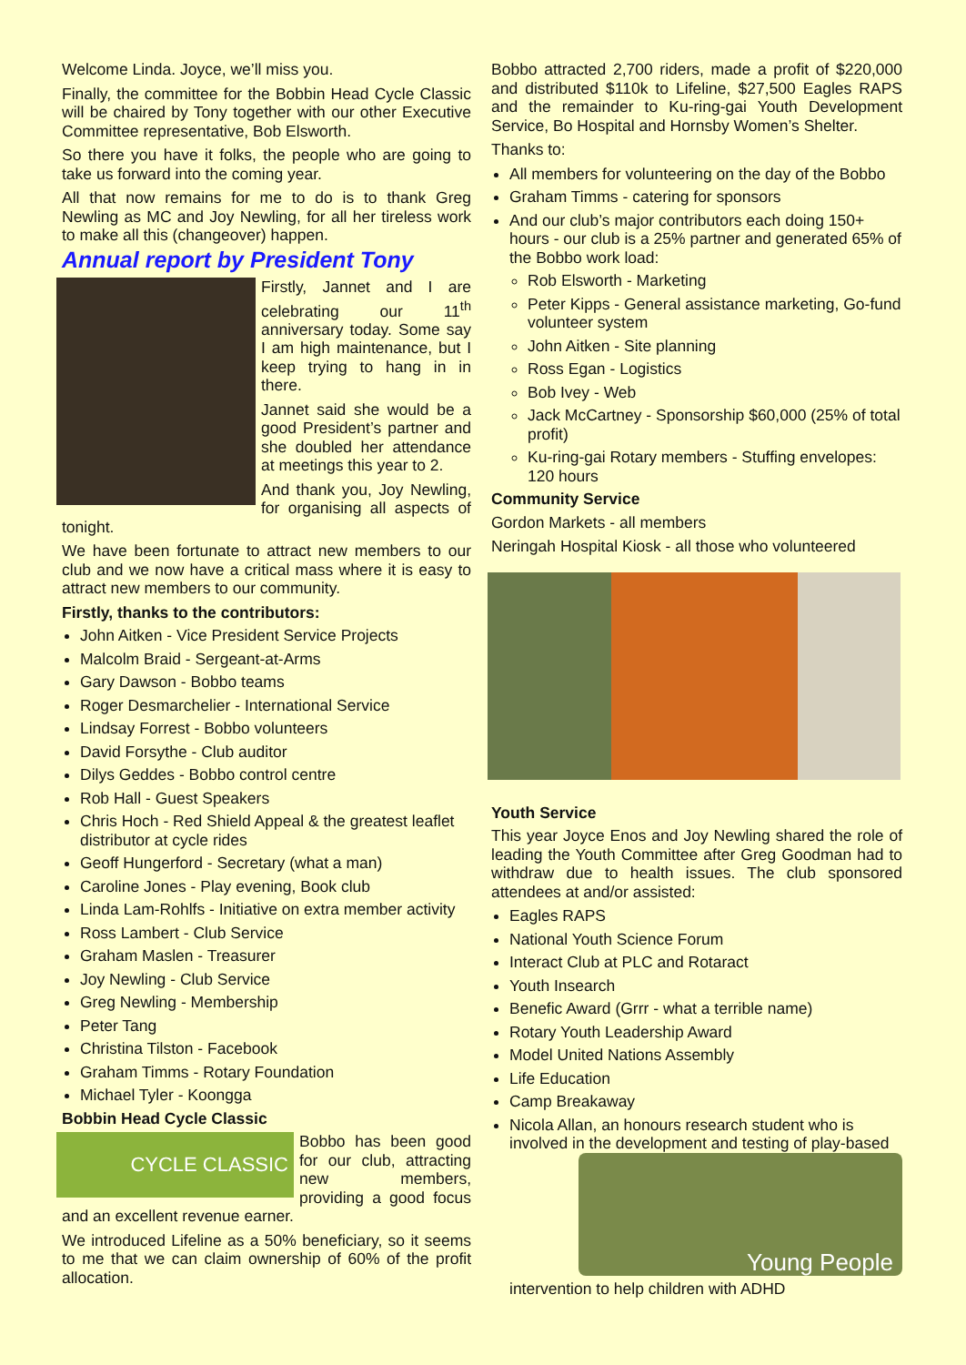Welcome Linda. Joyce, we’ll miss you.
Finally, the committee for the Bobbin Head Cycle Classic will be chaired by Tony together with our other Executive Committee representative, Bob Elsworth.
So there you have it folks, the people who are going to take us forward into the coming year.
All that now remains for me to do is to thank Greg Newling as MC and Joy Newling, for all her tireless work to make all this (changeover) happen.
Annual report by President Tony
Firstly, Jannet and I are celebrating our 11<sup>th</sup> anniversary today. Some say I am high maintenance, but I keep trying to hang in in there.
Jannet said she would be a good President’s partner and she doubled her attendance at meetings this year to 2.
And thank you, Joy Newling, for organising all aspects of tonight.
We have been fortunate to attract new members to our club and we now have a critical mass where it is easy to attract new members to our community.
Firstly, thanks to the contributors:
John Aitken - Vice President Service Projects
Malcolm Braid - Sergeant-at-Arms
Gary Dawson - Bobbo teams
Roger Desmarchelier - International Service
Lindsay Forrest - Bobbo volunteers
David Forsythe - Club auditor
Dilys Geddes - Bobbo control centre
Rob Hall - Guest Speakers
Chris Hoch - Red Shield Appeal & the greatest leaflet distributor at cycle rides
Geoff Hungerford - Secretary (what a man)
Caroline Jones - Play evening, Book club
Linda Lam-Rohlfs - Initiative on extra member activity
Ross Lambert - Club Service
Graham Maslen - Treasurer
Joy Newling - Club Service
Greg Newling - Membership
Peter Tang
Christina Tilston - Facebook
Graham Timms - Rotary Foundation
Michael Tyler - Koongga
Bobbin Head Cycle Classic
CYCLE CLASSIC
Bobbo has been good for our club, attracting new members, providing a good focus and an excellent revenue earner.
We introduced Lifeline as a 50% beneficiary, so it seems to me that we can claim ownership of 60% of the profit allocation.
Bobbo attracted 2,700 riders, made a profit of $220,000 and distributed $110k to Lifeline, $27,500 Eagles RAPS and the remainder to Ku-ring-gai Youth Development Service, Bo Hospital and Hornsby Women’s Shelter.
Thanks to:
All members for volunteering on the day of the Bobbo
Graham Timms - catering for sponsors
And our club’s major contributors each doing 150+ hours - our club is a 25% partner and generated 65% of the Bobbo work load:
Rob Elsworth - Marketing
Peter Kipps - General assistance marketing, Go-fund volunteer system
John Aitken - Site planning
Ross Egan - Logistics
Bob Ivey - Web
Jack McCartney - Sponsorship $60,000 (25% of total profit)
Ku-ring-gai Rotary members - Stuffing envelopes: 120 hours
Community Service
Gordon Markets - all members
Neringah Hospital Kiosk - all those who volunteered
Youth Service
This year Joyce Enos and Joy Newling shared the role of leading the Youth Committee after Greg Goodman had to withdraw due to health issues. The club sponsored attendees at and/or assisted:
Eagles RAPS
National Youth Science Forum
Interact Club at PLC and Rotaract
Youth Insearch
Benefic Award (Grrr - what a terrible name)
Rotary Youth Leadership Award
Model United Nations Assembly
Life Education
Camp Breakaway
Nicola Allan, an honours research student who is involved in the development and testing of play-based
Young People
intervention to help children with ADHD